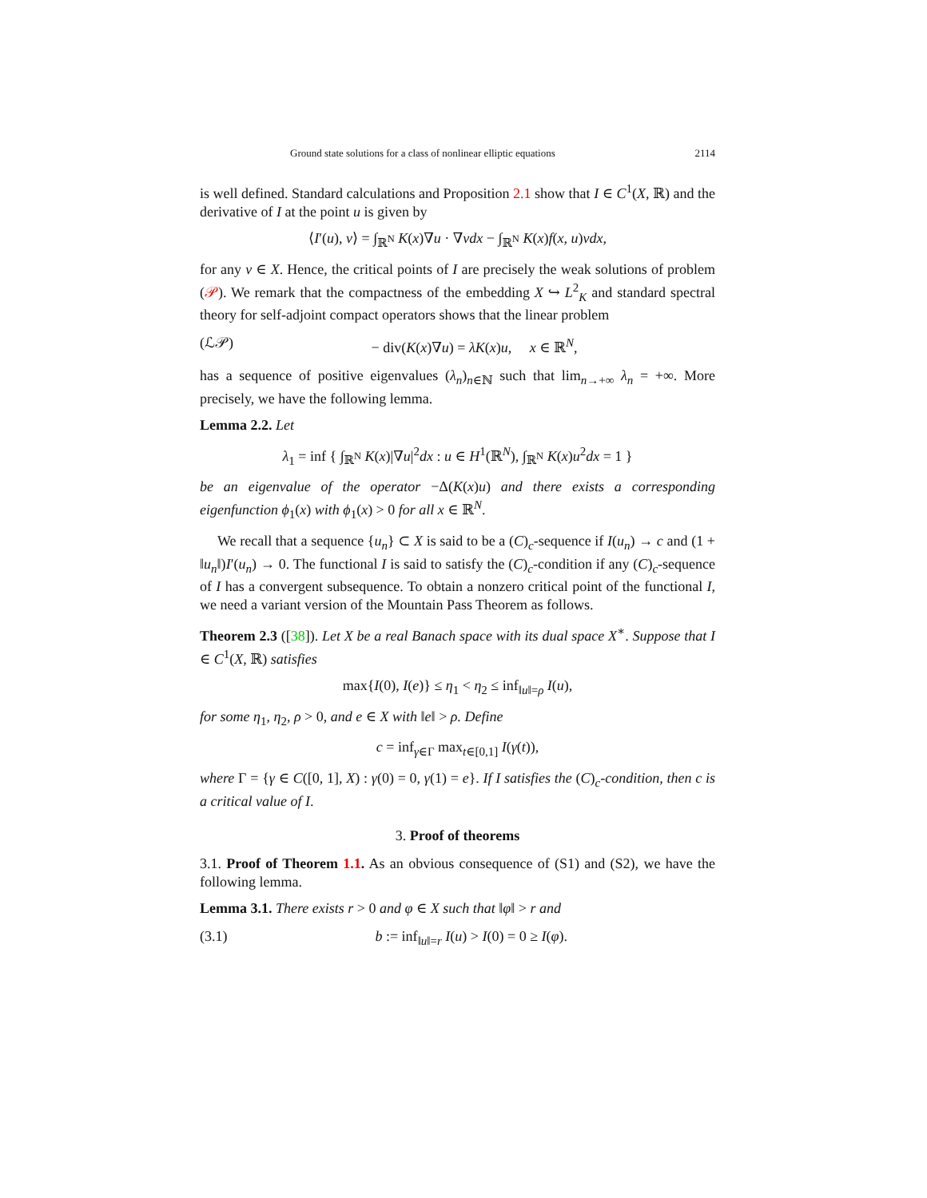Ground state solutions for a class of nonlinear elliptic equations 2114
is well defined. Standard calculations and Proposition 2.1 show that I ∈ C<sup>1</sup>(X, ℝ) and the derivative of I at the point u is given by
⟨I′(u), v⟩ = ∫<sub>ℝ<sup>N</sup></sub> K(x)∇u · ∇vdx − ∫<sub>ℝ<sup>N</sup></sub> K(x)f(x, u)vdx,
for any v ∈ X. Hence, the critical points of I are precisely the weak solutions of problem (𝒫). We remark that the compactness of the embedding X ↪ L<sup>2</sup><sub>K</sub> and standard spectral theory for self-adjoint compact operators shows that the linear problem
(ℒ𝒫) − div(K(x)∇u) = λK(x)u, x ∈ ℝ<sup>N</sup>,
has a sequence of positive eigenvalues (λ<sub>n</sub>)<sub>n∈ℕ</sub> such that lim<sub>n→+∞</sub> λ<sub>n</sub> = +∞. More precisely, we have the following lemma.
Lemma 2.2. Let
λ<sub>1</sub> = inf { ∫<sub>ℝ<sup>N</sup></sub> K(x)|∇u|<sup>2</sup>dx : u ∈ H<sup>1</sup>(ℝ<sup>N</sup>), ∫<sub>ℝ<sup>N</sup></sub> K(x)u<sup>2</sup>dx = 1 }
be an eigenvalue of the operator −Δ(K(x)u) and there exists a corresponding eigenfunction ϕ<sub>1</sub>(x) with ϕ<sub>1</sub>(x) > 0 for all x ∈ ℝ<sup>N</sup>.
We recall that a sequence {u<sub>n</sub>} ⊂ X is said to be a (C)<sub>c</sub>-sequence if I(u<sub>n</sub>) → c and (1 + ‖u<sub>n</sub>‖)I′(u<sub>n</sub>) → 0. The functional I is said to satisfy the (C)<sub>c</sub>-condition if any (C)<sub>c</sub>-sequence of I has a convergent subsequence. To obtain a nonzero critical point of the functional I, we need a variant version of the Mountain Pass Theorem as follows.
Theorem 2.3 ([38]). Let X be a real Banach space with its dual space X<sup>∗</sup>. Suppose that I ∈ C<sup>1</sup>(X, ℝ) satisfies
max{I(0), I(e)} ≤ η<sub>1</sub> < η<sub>2</sub> ≤ inf<sub>‖u‖=ρ</sub> I(u),
for some η<sub>1</sub>, η<sub>2</sub>, ρ > 0, and e ∈ X with ‖e‖ > ρ. Define
c = inf<sub>γ∈Γ</sub> max<sub>t∈[0,1]</sub> I(γ(t)),
where Γ = {γ ∈ C([0, 1], X) : γ(0) = 0, γ(1) = e}. If I satisfies the (C)<sub>c</sub>-condition, then c is a critical value of I.
3. Proof of theorems
3.1. Proof of Theorem 1.1. As an obvious consequence of (S1) and (S2), we have the following lemma.
Lemma 3.1. There exists r > 0 and φ ∈ X such that ‖φ‖ > r and
(3.1) b := inf<sub>‖u‖=r</sub> I(u) > I(0) = 0 ≥ I(φ).